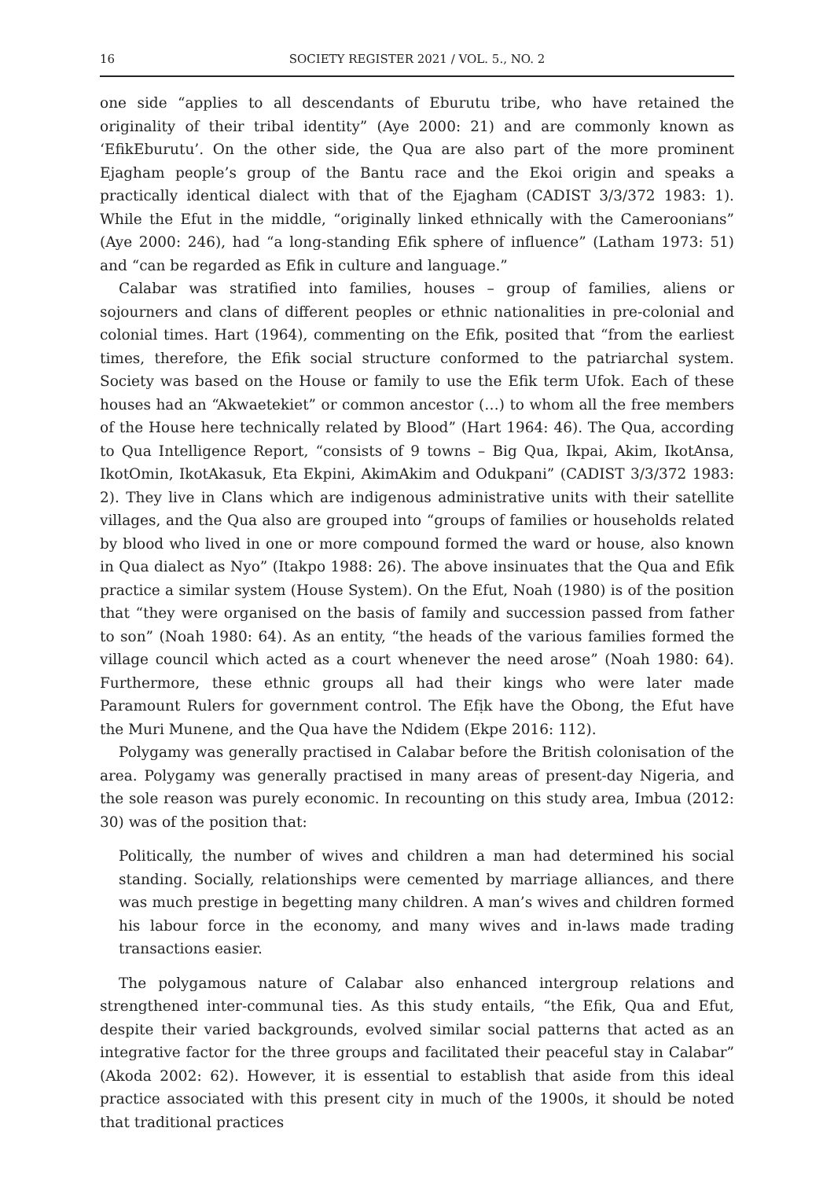16 SOCIETY REGISTER 2021 / VOL. 5., NO. 2
one side “applies to all descendants of Eburutu tribe, who have retained the originality of their tribal identity” (Aye 2000: 21) and are commonly known as ‘EfikEburutu’. On the other side, the Qua are also part of the more prominent Ejagham people’s group of the Bantu race and the Ekoi origin and speaks a practically identical dialect with that of the Ejagham (CADIST 3/3/372 1983: 1). While the Efut in the middle, “originally linked ethnically with the Cameroonians” (Aye 2000: 246), had “a long-standing Efik sphere of influence” (Latham 1973: 51) and “can be regarded as Efik in culture and language.”
Calabar was stratified into families, houses – group of families, aliens or sojourners and clans of different peoples or ethnic nationalities in pre-colonial and colonial times. Hart (1964), commenting on the Efik, posited that “from the earliest times, therefore, the Efik social structure conformed to the patriarchal system. Society was based on the House or family to use the Efik term Ufok. Each of these houses had an “Akwaetekiet” or common ancestor (…) to whom all the free members of the House here technically related by Blood” (Hart 1964: 46). The Qua, according to Qua Intelligence Report, “consists of 9 towns – Big Qua, Ikpai, Akim, IkotAnsa, IkotOmin, IkotAkasuk, Eta Ekpini, AkimAkim and Odukpani” (CADIST 3/3/372 1983: 2). They live in Clans which are indigenous administrative units with their satellite villages, and the Qua also are grouped into “groups of families or households related by blood who lived in one or more compound formed the ward or house, also known in Qua dialect as Nyo” (Itakpo 1988: 26). The above insinuates that the Qua and Efik practice a similar system (House System). On the Efut, Noah (1980) is of the position that “they were organised on the basis of family and succession passed from father to son” (Noah 1980: 64). As an entity, “the heads of the various families formed the village council which acted as a court whenever the need arose” (Noah 1980: 64). Furthermore, these ethnic groups all had their kings who were later made Paramount Rulers for government control. The Efịk have the Obong, the Efut have the Muri Munene, and the Qua have the Ndidem (Ekpe 2016: 112).
Polygamy was generally practised in Calabar before the British colonisation of the area. Polygamy was generally practised in many areas of present-day Nigeria, and the sole reason was purely economic. In recounting on this study area, Imbua (2012: 30) was of the position that:
Politically, the number of wives and children a man had determined his social standing. Socially, relationships were cemented by marriage alliances, and there was much prestige in begetting many children. A man’s wives and children formed his labour force in the economy, and many wives and in-laws made trading transactions easier.
The polygamous nature of Calabar also enhanced intergroup relations and strengthened inter-communal ties. As this study entails, “the Efik, Qua and Efut, despite their varied backgrounds, evolved similar social patterns that acted as an integrative factor for the three groups and facilitated their peaceful stay in Calabar” (Akoda 2002: 62). However, it is essential to establish that aside from this ideal practice associated with this present city in much of the 1900s, it should be noted that traditional practices